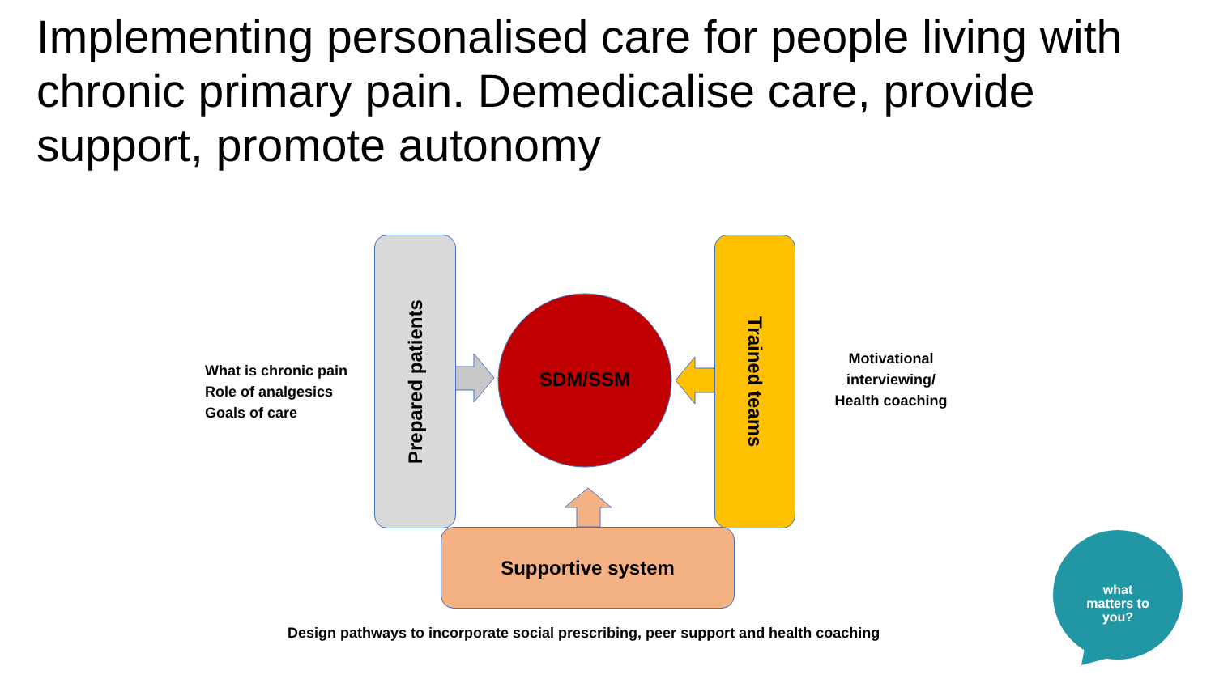Implementing personalised care for people living with chronic primary pain. Demedicalise care, provide support, promote autonomy
Prepared patients
Trained teams
SDM/SSM
Supportive system
What is chronic pain
Role of analgesics
Goals of care
Motivational interviewing/ Health coaching
Design pathways to incorporate social prescribing, peer support and health coaching
what matters to you?